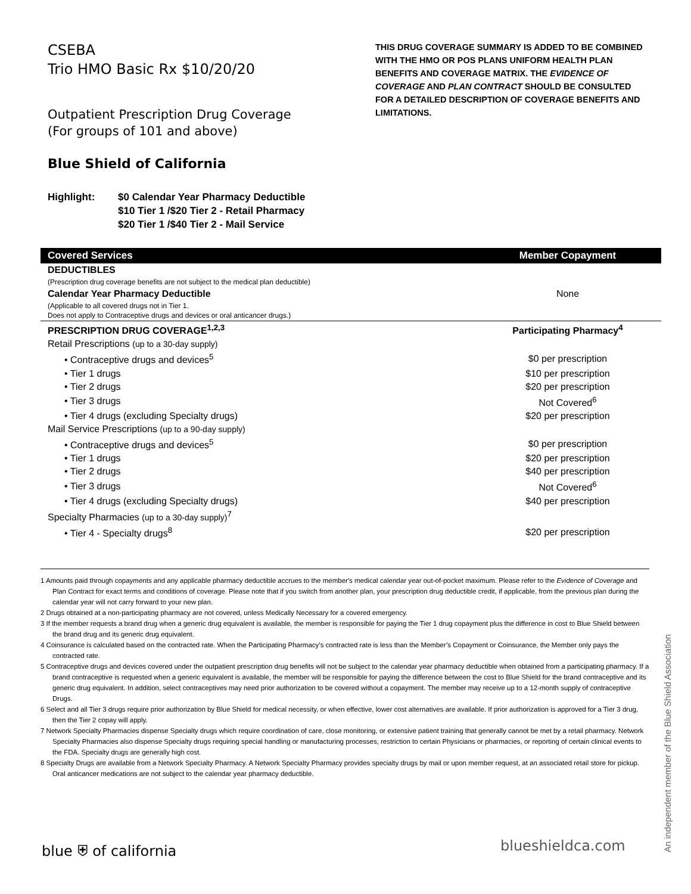CSEBA
Trio HMO Basic Rx $10/20/20
Outpatient Prescription Drug Coverage
(For groups of 101 and above)
Blue Shield of California
THIS DRUG COVERAGE SUMMARY IS ADDED TO BE COMBINED WITH THE HMO OR POS PLANS UNIFORM HEALTH PLAN BENEFITS AND COVERAGE MATRIX. THE EVIDENCE OF COVERAGE AND PLAN CONTRACT SHOULD BE CONSULTED FOR A DETAILED DESCRIPTION OF COVERAGE BENEFITS AND LIMITATIONS.
Highlight: $0 Calendar Year Pharmacy Deductible
$10 Tier 1 /$20 Tier 2 - Retail Pharmacy
$20 Tier 1 /$40 Tier 2 - Mail Service
| Covered Services | Member Copayment |
| --- | --- |
| DEDUCTIBLES | |
| (Prescription drug coverage benefits are not subject to the medical plan deductible) | |
| Calendar Year Pharmacy Deductible | None |
| (Applicable to all covered drugs not in Tier 1. Does not apply to Contraceptive drugs and devices or oral anticancer drugs.) | |
| PRESCRIPTION DRUG COVERAGE<sup>1,2,3</sup> | Participating Pharmacy<sup>4</sup> |
| Retail Prescriptions (up to a 30-day supply) | |
| • Contraceptive drugs and devices<sup>5</sup> | $0 per prescription |
| • Tier 1 drugs | $10 per prescription |
| • Tier 2 drugs | $20 per prescription |
| • Tier 3 drugs | Not Covered<sup>6</sup> |
| • Tier 4 drugs (excluding Specialty drugs) | $20 per prescription |
| Mail Service Prescriptions (up to a 90-day supply) | |
| • Contraceptive drugs and devices<sup>5</sup> | $0 per prescription |
| • Tier 1 drugs | $20 per prescription |
| • Tier 2 drugs | $40 per prescription |
| • Tier 3 drugs | Not Covered<sup>6</sup> |
| • Tier 4 drugs (excluding Specialty drugs) | $40 per prescription |
| Specialty Pharmacies (up to a 30-day supply)<sup>7</sup> | |
| • Tier 4 - Specialty drugs<sup>8</sup> | $20 per prescription |
1 Amounts paid through copayments and any applicable pharmacy deductible accrues to the member's medical calendar year out-of-pocket maximum. Please refer to the Evidence of Coverage and Plan Contract for exact terms and conditions of coverage. Please note that if you switch from another plan, your prescription drug deductible credit, if applicable, from the previous plan during the calendar year will not carry forward to your new plan.
2 Drugs obtained at a non-participating pharmacy are not covered, unless Medically Necessary for a covered emergency.
3 If the member requests a brand drug when a generic drug equivalent is available, the member is responsible for paying the Tier 1 drug copayment plus the difference in cost to Blue Shield between the brand drug and its generic drug equivalent.
4 Coinsurance is calculated based on the contracted rate. When the Participating Pharmacy’s contracted rate is less than the Member’s Copayment or Coinsurance, the Member only pays the contracted rate.
5 Contraceptive drugs and devices covered under the outpatient prescription drug benefits will not be subject to the calendar year pharmacy deductible when obtained from a participating pharmacy. If a brand contraceptive is requested when a generic equivalent is available, the member will be responsible for paying the difference between the cost to Blue Shield for the brand contraceptive and its generic drug equivalent. In addition, select contraceptives may need prior authorization to be covered without a copayment. The member may receive up to a 12-month supply of contraceptive Drugs.
6 Select and all Tier 3 drugs require prior authorization by Blue Shield for medical necessity, or when effective, lower cost alternatives are available. If prior authorization is approved for a Tier 3 drug, then the Tier 2 copay will apply.
7 Network Specialty Pharmacies dispense Specialty drugs which require coordination of care, close monitoring, or extensive patient training that generally cannot be met by a retail pharmacy. Network Specialty Pharmacies also dispense Specialty drugs requiring special handling or manufacturing processes, restriction to certain Physicians or pharmacies, or reporting of certain clinical events to the FDA. Specialty drugs are generally high cost.
8 Specialty Drugs are available from a Network Specialty Pharmacy. A Network Specialty Pharmacy provides specialty drugs by mail or upon member request, at an associated retail store for pickup. Oral anticancer medications are not subject to the calendar year pharmacy deductible.
An independent member of the Blue Shield Association
blue ⛨ of california blueshieldca.com